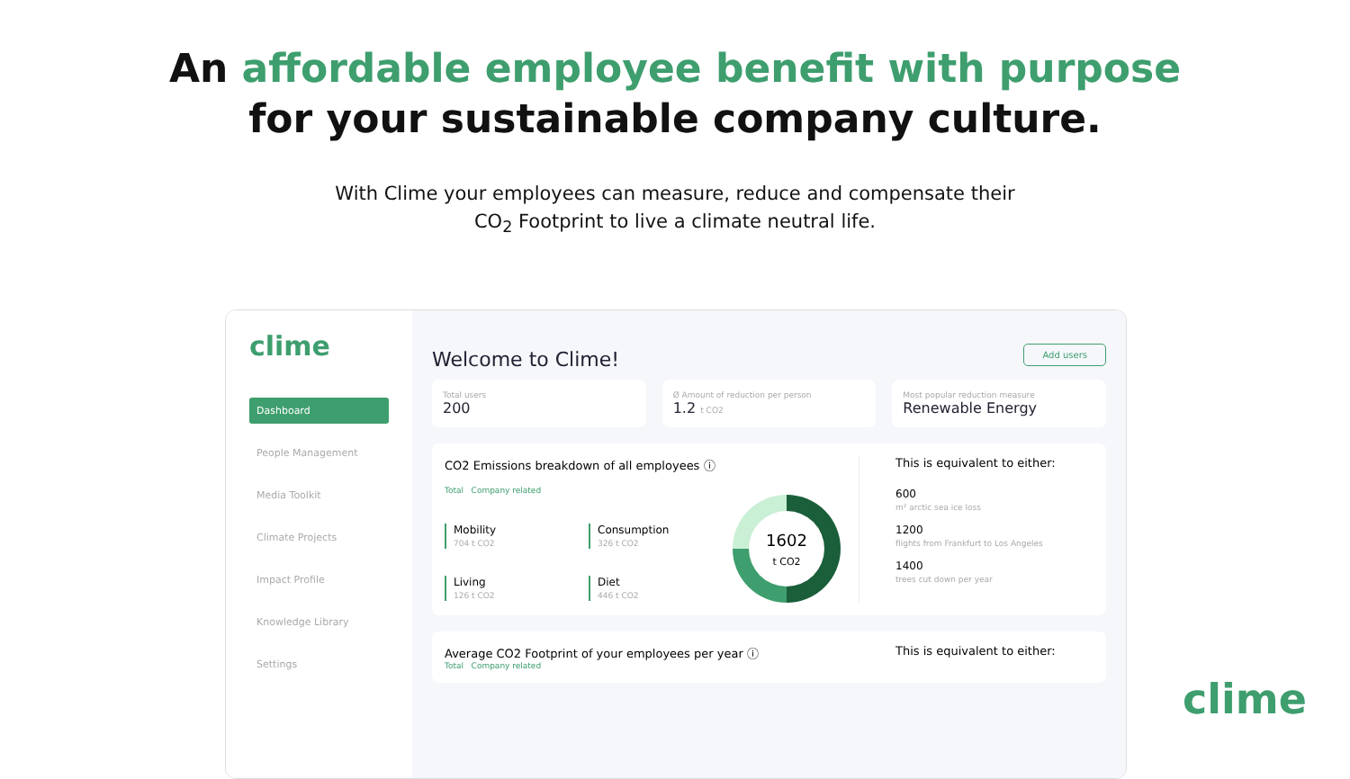An affordable employee benefit with purpose
for your sustainable company culture.
With Clime your employees can measure, reduce and compensate their
CO<sub>2</sub> Footprint to live a climate neutral life.
clime
Dashboard
People Management
Media Toolkit
Climate Projects
Impact Profile
Knowledge Library
Settings
Welcome to Clime!
Add users
Total users
200
Ø Amount of reduction per person
1.2 t CO2
Most popular reduction measure
Renewable Energy
CO2 Emissions breakdown of all employees ⓘ
Total Company related
Mobility
704 t CO2
Consumption
326 t CO2
Living
126 t CO2
Diet
446 t CO2
1602
t CO2
This is equivalent to either:
600
m² arctic sea ice loss
1200
flights from Frankfurt to Los Angeles
1400
trees cut down per year
Average CO2 Footprint of your employees per year ⓘ
Total Company related
This is equivalent to either:
clime